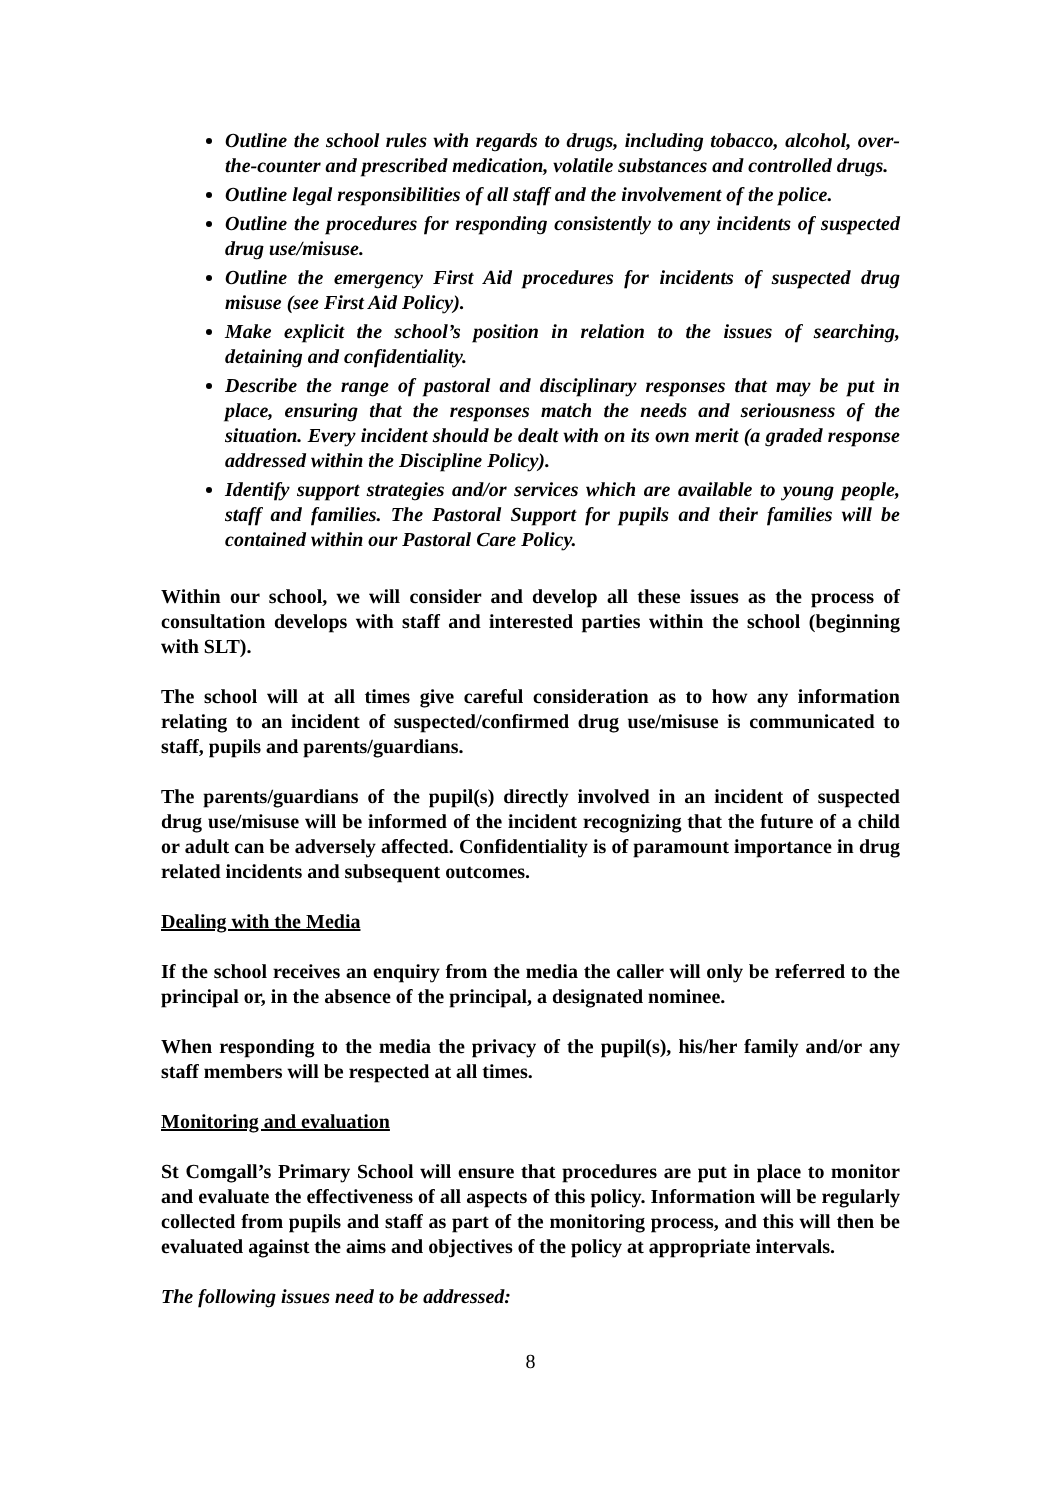Outline the school rules with regards to drugs, including tobacco, alcohol, over-the-counter and prescribed medication, volatile substances and controlled drugs.
Outline legal responsibilities of all staff and the involvement of the police.
Outline the procedures for responding consistently to any incidents of suspected drug use/misuse.
Outline the emergency First Aid procedures for incidents of suspected drug misuse (see First Aid Policy).
Make explicit the school’s position in relation to the issues of searching, detaining and confidentiality.
Describe the range of pastoral and disciplinary responses that may be put in place, ensuring that the responses match the needs and seriousness of the situation. Every incident should be dealt with on its own merit (a graded response addressed within the Discipline Policy).
Identify support strategies and/or services which are available to young people, staff and families. The Pastoral Support for pupils and their families will be contained within our Pastoral Care Policy.
Within our school, we will consider and develop all these issues as the process of consultation develops with staff and interested parties within the school (beginning with SLT).
The school will at all times give careful consideration as to how any information relating to an incident of suspected/confirmed drug use/misuse is communicated to staff, pupils and parents/guardians.
The parents/guardians of the pupil(s) directly involved in an incident of suspected drug use/misuse will be informed of the incident recognizing that the future of a child or adult can be adversely affected. Confidentiality is of paramount importance in drug related incidents and subsequent outcomes.
Dealing with the Media
If the school receives an enquiry from the media the caller will only be referred to the principal or, in the absence of the principal, a designated nominee.
When responding to the media the privacy of the pupil(s), his/her family and/or any staff members will be respected at all times.
Monitoring and evaluation
St Comgall’s Primary School will ensure that procedures are put in place to monitor and evaluate the effectiveness of all aspects of this policy. Information will be regularly collected from pupils and staff as part of the monitoring process, and this will then be evaluated against the aims and objectives of the policy at appropriate intervals.
The following issues need to be addressed:
8